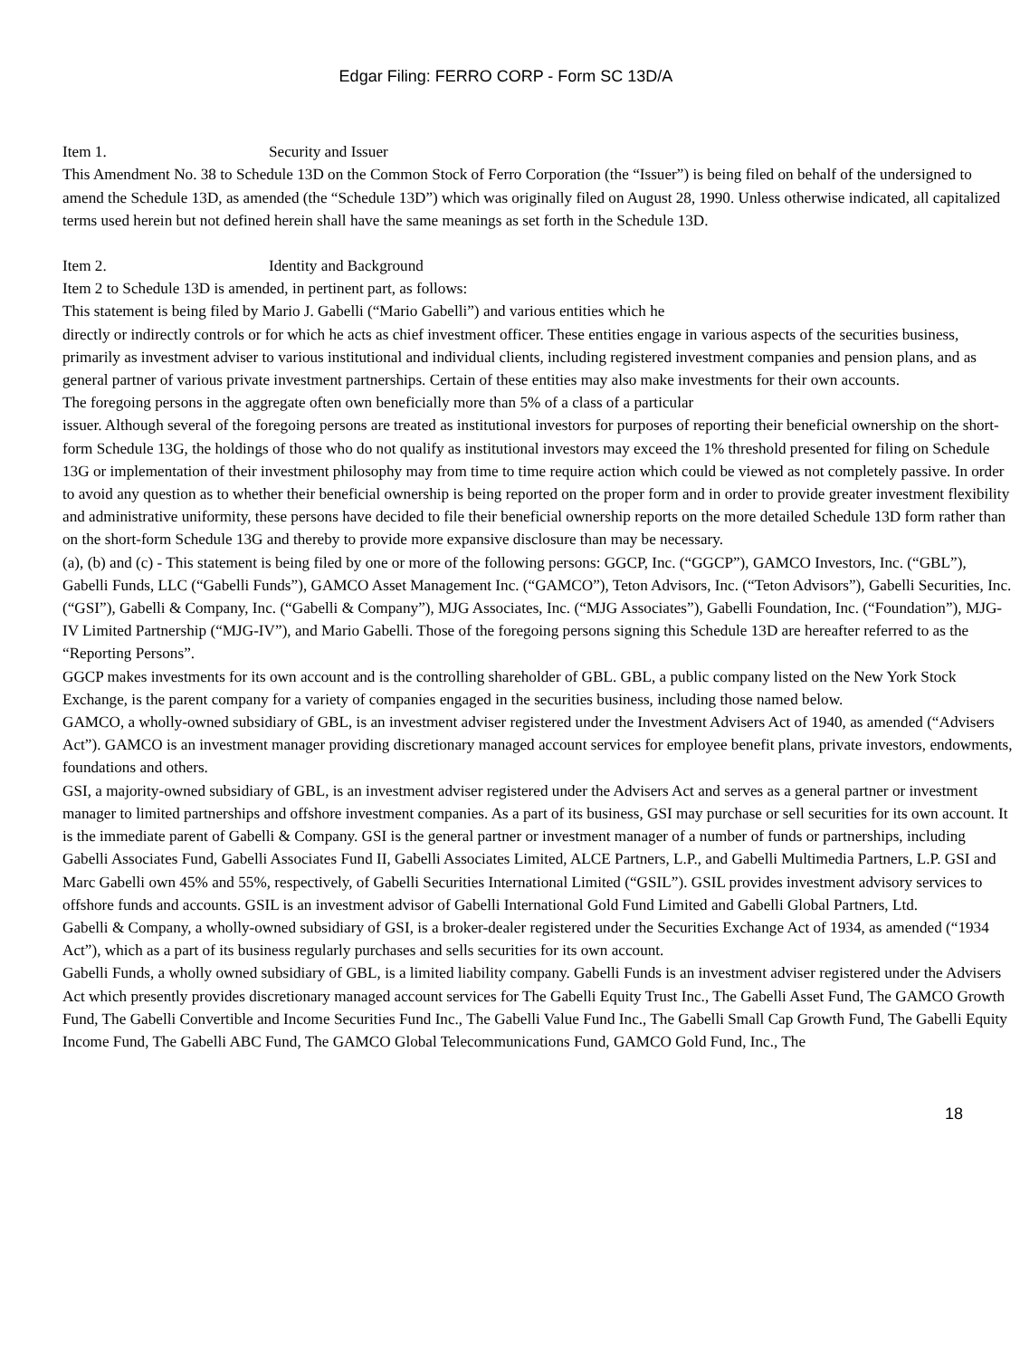Edgar Filing: FERRO CORP - Form SC 13D/A
Item 1. Security and Issuer
This Amendment No. 38 to Schedule 13D on the Common Stock of Ferro Corporation (the “Issuer”) is being filed on behalf of the undersigned to amend the Schedule 13D, as amended (the “Schedule 13D”) which was originally filed on August 28, 1990. Unless otherwise indicated, all capitalized terms used herein but not defined herein shall have the same meanings as set forth in the Schedule 13D.
Item 2. Identity and Background
Item 2 to Schedule 13D is amended, in pertinent part, as follows:
This statement is being filed by Mario J. Gabelli (“Mario Gabelli”) and various entities which he
directly or indirectly controls or for which he acts as chief investment officer. These entities engage in various aspects of the securities business, primarily as investment adviser to various institutional and individual clients, including registered investment companies and pension plans, and as general partner of various private investment partnerships. Certain of these entities may also make investments for their own accounts.
The foregoing persons in the aggregate often own beneficially more than 5% of a class of a particular
issuer. Although several of the foregoing persons are treated as institutional investors for purposes of reporting their beneficial ownership on the short-form Schedule 13G, the holdings of those who do not qualify as institutional investors may exceed the 1% threshold presented for filing on Schedule 13G or implementation of their investment philosophy may from time to time require action which could be viewed as not completely passive. In order to avoid any question as to whether their beneficial ownership is being reported on the proper form and in order to provide greater investment flexibility and administrative uniformity, these persons have decided to file their beneficial ownership reports on the more detailed Schedule 13D form rather than on the short-form Schedule 13G and thereby to provide more expansive disclosure than may be necessary.
(a), (b) and (c) - This statement is being filed by one or more of the following persons: GGCP, Inc. (“GGCP”), GAMCO Investors, Inc. (“GBL”), Gabelli Funds, LLC (“Gabelli Funds”), GAMCO Asset Management Inc. (“GAMCO”), Teton Advisors, Inc. (“Teton Advisors”), Gabelli Securities, Inc. (“GSI”), Gabelli & Company, Inc. (“Gabelli & Company”), MJG Associates, Inc. (“MJG Associates”), Gabelli Foundation, Inc. (“Foundation”), MJG-IV Limited Partnership (“MJG-IV”), and Mario Gabelli. Those of the foregoing persons signing this Schedule 13D are hereafter referred to as the “Reporting Persons”.
GGCP makes investments for its own account and is the controlling shareholder of GBL. GBL, a public company listed on the New York Stock Exchange, is the parent company for a variety of companies engaged in the securities business, including those named below.
GAMCO, a wholly-owned subsidiary of GBL, is an investment adviser registered under the Investment Advisers Act of 1940, as amended (“Advisers Act”). GAMCO is an investment manager providing discretionary managed account services for employee benefit plans, private investors, endowments, foundations and others.
GSI, a majority-owned subsidiary of GBL, is an investment adviser registered under the Advisers Act and serves as a general partner or investment manager to limited partnerships and offshore investment companies. As a part of its business, GSI may purchase or sell securities for its own account. It is the immediate parent of Gabelli & Company. GSI is the general partner or investment manager of a number of funds or partnerships, including Gabelli Associates Fund, Gabelli Associates Fund II, Gabelli Associates Limited, ALCE Partners, L.P., and Gabelli Multimedia Partners, L.P. GSI and Marc Gabelli own 45% and 55%, respectively, of Gabelli Securities International Limited (“GSIL”). GSIL provides investment advisory services to offshore funds and accounts. GSIL is an investment advisor of Gabelli International Gold Fund Limited and Gabelli Global Partners, Ltd.
Gabelli & Company, a wholly-owned subsidiary of GSI, is a broker-dealer registered under the Securities Exchange Act of 1934, as amended (“1934 Act”), which as a part of its business regularly purchases and sells securities for its own account.
Gabelli Funds, a wholly owned subsidiary of GBL, is a limited liability company. Gabelli Funds is an investment adviser registered under the Advisers Act which presently provides discretionary managed account services for The Gabelli Equity Trust Inc., The Gabelli Asset Fund, The GAMCO Growth Fund, The Gabelli Convertible and Income Securities Fund Inc., The Gabelli Value Fund Inc., The Gabelli Small Cap Growth Fund, The Gabelli Equity Income Fund, The Gabelli ABC Fund, The GAMCO Global Telecommunications Fund, GAMCO Gold Fund, Inc., The
18